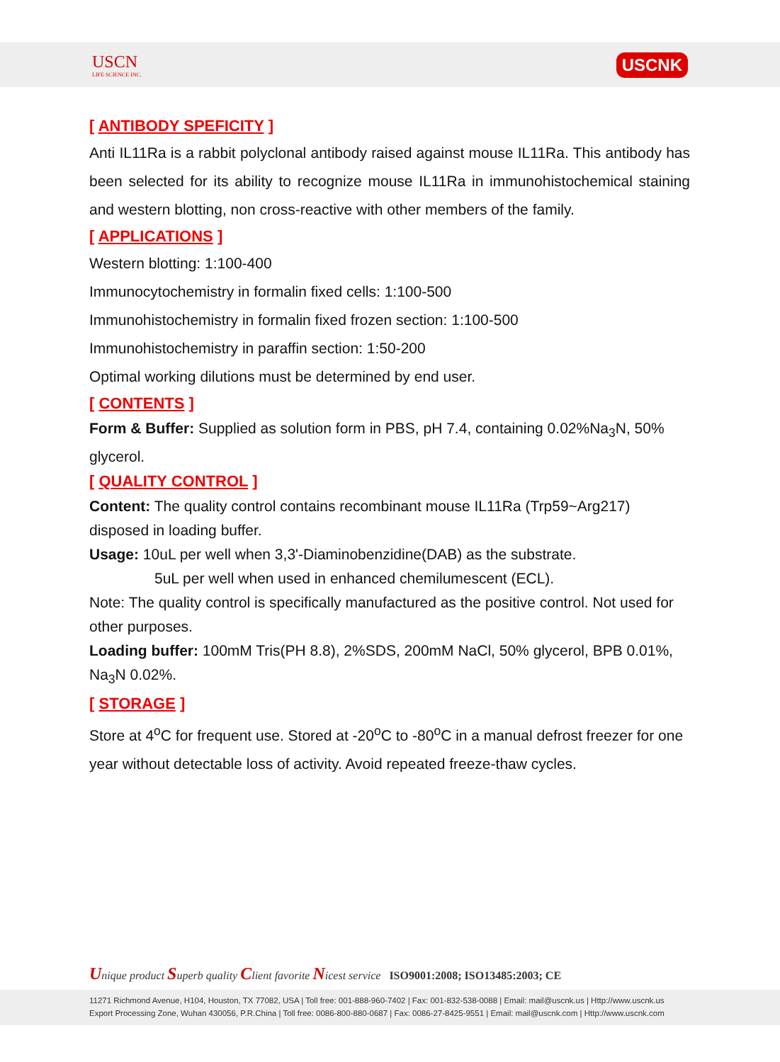USCN
LIFE SCIENCE INC.
USCNK
[ ANTIBODY SPEFICITY ]
Anti IL11Ra is a rabbit polyclonal antibody raised against mouse IL11Ra. This antibody has been selected for its ability to recognize mouse IL11Ra in immunohistochemical staining and western blotting, non cross-reactive with other members of the family.
[ APPLICATIONS ]
Western blotting: 1:100-400
Immunocytochemistry in formalin fixed cells: 1:100-500
Immunohistochemistry in formalin fixed frozen section: 1:100-500
Immunohistochemistry in paraffin section: 1:50-200
Optimal working dilutions must be determined by end user.
[ CONTENTS ]
Form & Buffer: Supplied as solution form in PBS, pH 7.4, containing 0.02%Na<sub>3</sub>N, 50% glycerol.
[ QUALITY CONTROL ]
Content: The quality control contains recombinant mouse IL11Ra (Trp59~Arg217) disposed in loading buffer.
Usage: 10uL per well when 3,3'-Diaminobenzidine(DAB) as the substrate.
5uL per well when used in enhanced chemilumescent (ECL).
Note: The quality control is specifically manufactured as the positive control. Not used for other purposes.
Loading buffer: 100mM Tris(PH 8.8), 2%SDS, 200mM NaCl, 50% glycerol, BPB 0.01%, Na<sub>3</sub>N 0.02%.
[ STORAGE ]
Store at 4<sup>o</sup>C for frequent use. Stored at -20<sup>o</sup>C to -80<sup>o</sup>C in a manual defrost freezer for one year without detectable loss of activity. Avoid repeated freeze-thaw cycles.
Unique product Superb quality Client favorite Nicest service ISO9001:2008; ISO13485:2003; CE
11271 Richmond Avenue, H104, Houston, TX 77082, USA | Toll free: 001-888-960-7402 | Fax: 001-832-538-0088 | Email: mail@uscnk.us | Http://www.uscnk.us
Export Processing Zone, Wuhan 430056, P.R.China | Toll free: 0086-800-880-0687 | Fax: 0086-27-8425-9551 | Email: mail@uscnk.com | Http://www.uscnk.com